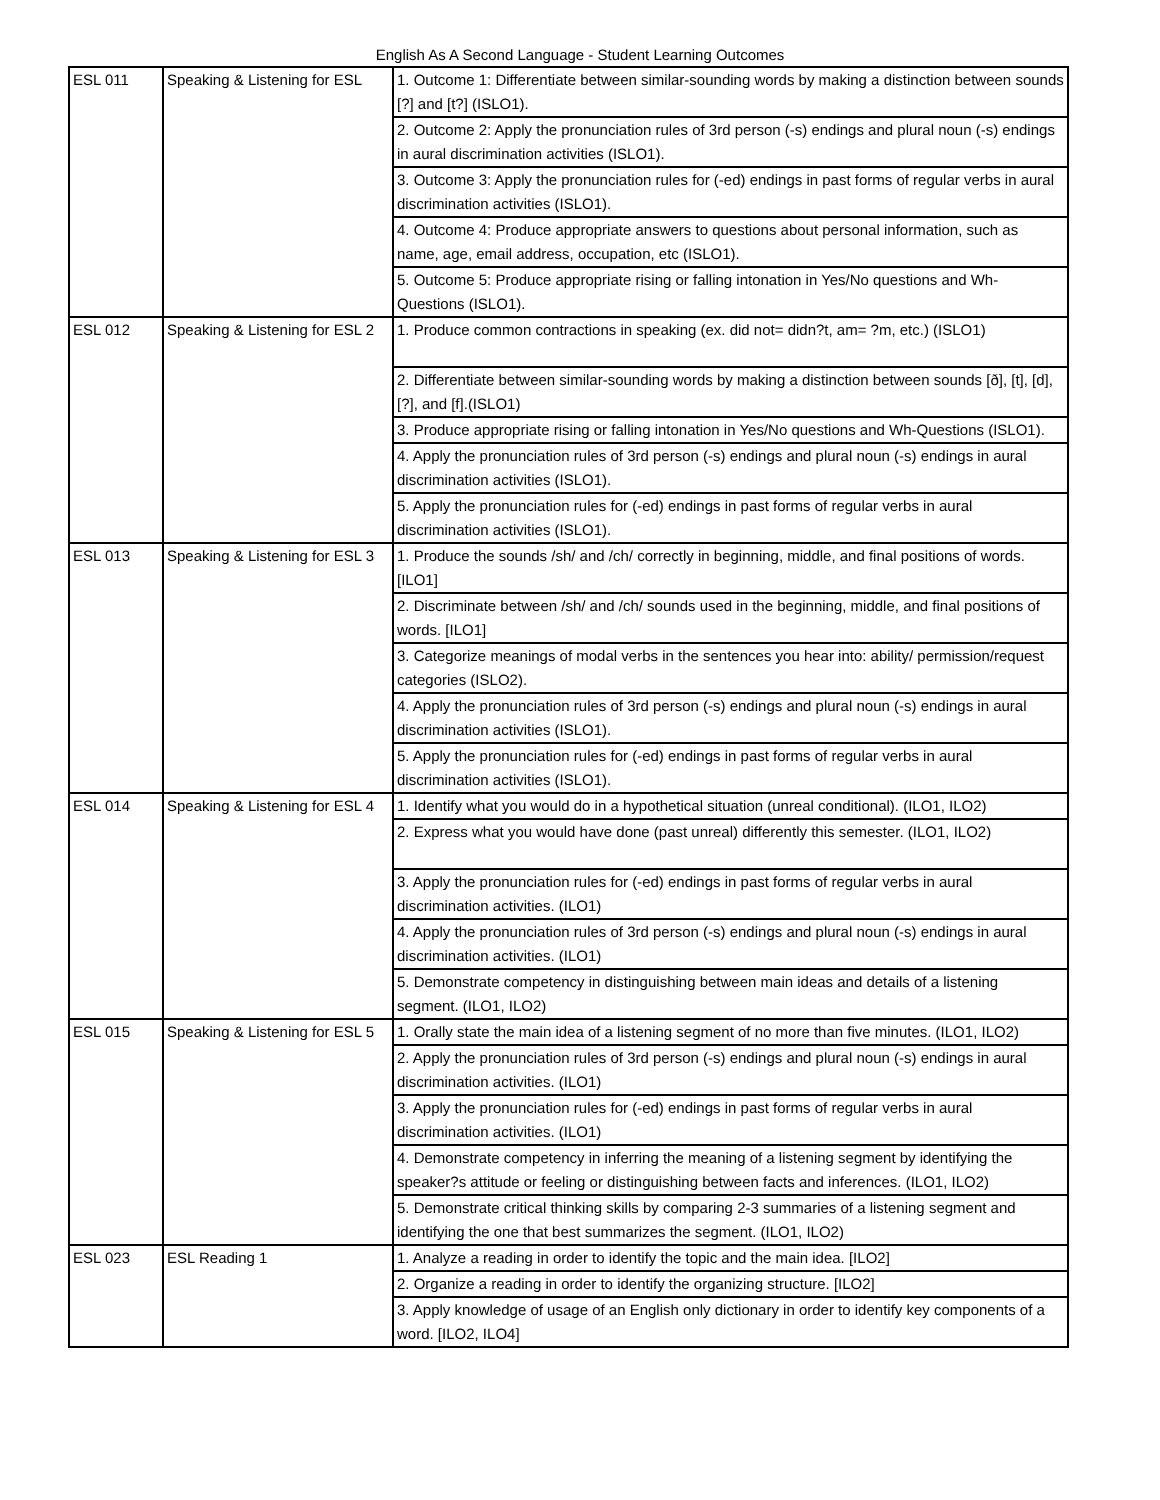English As A Second Language - Student Learning Outcomes
| ESL 011 | Speaking & Listening for ESL | 1. Outcome 1: Differentiate between similar-sounding words by making a distinction between sounds [?] and [t?] (ISLO1). |
| | | 2. Outcome 2: Apply the pronunciation rules of 3rd person (-s) endings and plural noun (-s) endings in aural discrimination activities (ISLO1). |
| | | 3. Outcome 3: Apply the pronunciation rules for (-ed) endings in past forms of regular verbs in aural discrimination activities (ISLO1). |
| | | 4. Outcome 4: Produce appropriate answers to questions about personal information, such as name, age, email address, occupation, etc (ISLO1). |
| | | 5. Outcome 5: Produce appropriate rising or falling intonation in Yes/No questions and Wh- Questions (ISLO1). |
| ESL 012 | Speaking & Listening for ESL 2 | 1. Produce common contractions in speaking (ex. did not= didn?t, am= ?m, etc.) (ISLO1) |
| | | 2. Differentiate between similar-sounding words by making a distinction between sounds [ð], [t], [d], [?], and [f].(ISLO1) |
| | | 3. Produce appropriate rising or falling intonation in Yes/No questions and Wh-Questions (ISLO1). |
| | | 4. Apply the pronunciation rules of 3rd person (-s) endings and plural noun (-s) endings in aural discrimination activities (ISLO1). |
| | | 5. Apply the pronunciation rules for (-ed) endings in past forms of regular verbs in aural discrimination activities (ISLO1). |
| ESL 013 | Speaking & Listening for ESL 3 | 1. Produce the sounds /sh/ and /ch/ correctly in beginning, middle, and final positions of words. [ILO1] |
| | | 2. Discriminate between /sh/ and /ch/ sounds used in the beginning, middle, and final positions of words. [ILO1] |
| | | 3. Categorize meanings of modal verbs in the sentences you hear into: ability/ permission/request categories (ISLO2). |
| | | 4. Apply the pronunciation rules of 3rd person (-s) endings and plural noun (-s) endings in aural discrimination activities (ISLO1). |
| | | 5. Apply the pronunciation rules for (-ed) endings in past forms of regular verbs in aural discrimination activities (ISLO1). |
| ESL 014 | Speaking & Listening for ESL 4 | 1. Identify what you would do in a hypothetical situation (unreal conditional). (ILO1, ILO2) |
| | | 2. Express what you would have done (past unreal) differently this semester. (ILO1, ILO2) |
| | | 3. Apply the pronunciation rules for (-ed) endings in past forms of regular verbs in aural discrimination activities. (ILO1) |
| | | 4. Apply the pronunciation rules of 3rd person (-s) endings and plural noun (-s) endings in aural discrimination activities. (ILO1) |
| | | 5. Demonstrate competency in distinguishing between main ideas and details of a listening segment. (ILO1, ILO2) |
| ESL 015 | Speaking & Listening for ESL 5 | 1. Orally state the main idea of a listening segment of no more than five minutes. (ILO1, ILO2) |
| | | 2. Apply the pronunciation rules of 3rd person (-s) endings and plural noun (-s) endings in aural discrimination activities. (ILO1) |
| | | 3. Apply the pronunciation rules for (-ed) endings in past forms of regular verbs in aural discrimination activities. (ILO1) |
| | | 4. Demonstrate competency in inferring the meaning of a listening segment by identifying the speaker?s attitude or feeling or distinguishing between facts and inferences. (ILO1, ILO2) |
| | | 5. Demonstrate critical thinking skills by comparing 2-3 summaries of a listening segment and identifying the one that best summarizes the segment. (ILO1, ILO2) |
| ESL 023 | ESL Reading 1 | 1. Analyze a reading in order to identify the topic and the main idea. [ILO2] |
| | | 2. Organize a reading in order to identify the organizing structure. [ILO2] |
| | | 3. Apply knowledge of usage of an English only dictionary in order to identify key components of a word. [ILO2, ILO4] |